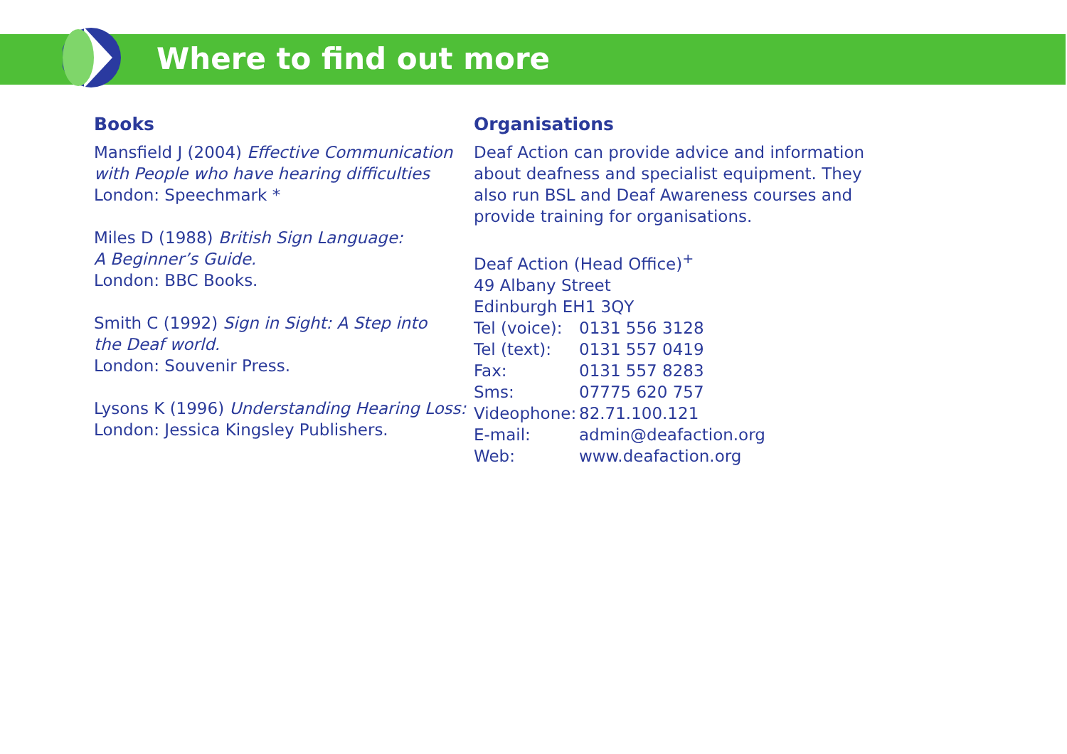Where to find out more
Books
Mansfield J (2004) Effective Communication with People who have hearing difficulties
London: Speechmark *
Miles D (1988) British Sign Language:
A Beginner’s Guide.
London: BBC Books.
Smith C (1992) Sign in Sight: A Step into
the Deaf world.
London: Souvenir Press.
Lysons K (1996) Understanding Hearing Loss:
London: Jessica Kingsley Publishers.
Organisations
Deaf Action can provide advice and information about deafness and specialist equipment. They also run BSL and Deaf Awareness courses and provide training for organisations.
Deaf Action (Head Office)<sup>+</sup>
49 Albany Street
Edinburgh EH1 3QY
| Tel (voice): | 0131 556 3128 |
| Tel (text): | 0131 557 0419 |
| Fax: | 0131 557 8283 |
| Sms: | 07775 620 757 |
| Videophone: | 82.71.100.121 |
| E-mail: | admin@deafaction.org |
| Web: | www.deafaction.org |